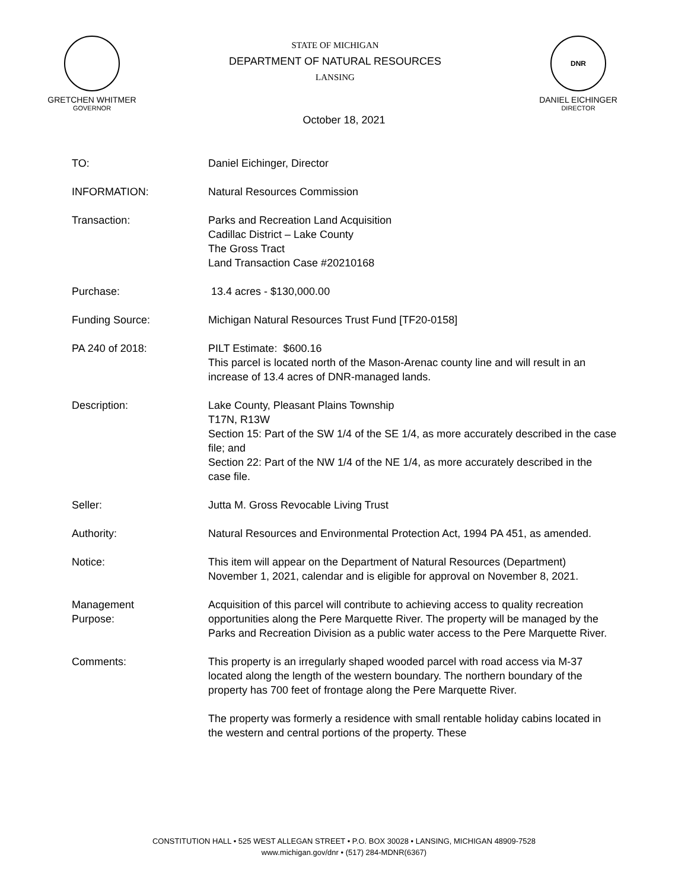GRETCHEN WHITMER
GOVERNOR
STATE OF MICHIGAN
DEPARTMENT OF NATURAL RESOURCES
LANSING
DNR
DANIEL EICHINGER
DIRECTOR
October 18, 2021
TO: Daniel Eichinger, Director
INFORMATION: Natural Resources Commission
Transaction: Parks and Recreation Land Acquisition
Cadillac District – Lake County
The Gross Tract
Land Transaction Case #20210168
Purchase: 13.4 acres - $130,000.00
Funding Source: Michigan Natural Resources Trust Fund [TF20-0158]
PA 240 of 2018: PILT Estimate: $600.16
This parcel is located north of the Mason-Arenac county line and will result in an increase of 13.4 acres of DNR-managed lands.
Description: Lake County, Pleasant Plains Township
T17N, R13W
Section 15: Part of the SW 1/4 of the SE 1/4, as more accurately described in the case file; and
Section 22: Part of the NW 1/4 of the NE 1/4, as more accurately described in the case file.
Seller: Jutta M. Gross Revocable Living Trust
Authority: Natural Resources and Environmental Protection Act, 1994 PA 451, as amended.
Notice: This item will appear on the Department of Natural Resources (Department) November 1, 2021, calendar and is eligible for approval on November 8, 2021.
Management
Purpose:
Acquisition of this parcel will contribute to achieving access to quality recreation opportunities along the Pere Marquette River. The property will be managed by the Parks and Recreation Division as a public water access to the Pere Marquette River.
Comments: This property is an irregularly shaped wooded parcel with road access via M-37 located along the length of the western boundary. The northern boundary of the property has 700 feet of frontage along the Pere Marquette River.
The property was formerly a residence with small rentable holiday cabins located in the western and central portions of the property. These
CONSTITUTION HALL • 525 WEST ALLEGAN STREET • P.O. BOX 30028 • LANSING, MICHIGAN 48909-7528
www.michigan.gov/dnr • (517) 284-MDNR(6367)